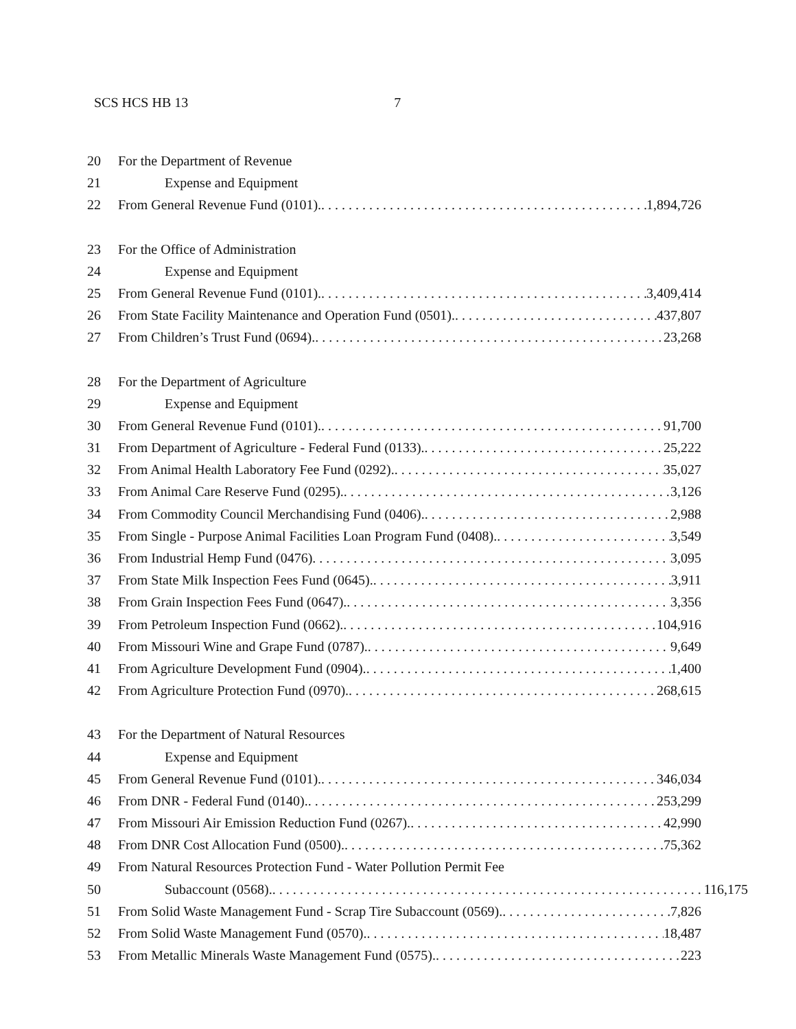SCS HCS HB 13 7
20 For the Department of Revenue
21 Expense and Equipment
22 From General Revenue Fund (0101). 1,894,726
23 For the Office of Administration
24 Expense and Equipment
25 From General Revenue Fund (0101). 3,409,414
26 From State Facility Maintenance and Operation Fund (0501). 437,807
27 From Children’s Trust Fund (0694). 23,268
28 For the Department of Agriculture
29 Expense and Equipment
30 From General Revenue Fund (0101). 91,700
31 From Department of Agriculture - Federal Fund (0133). 25,222
32 From Animal Health Laboratory Fee Fund (0292). 35,027
33 From Animal Care Reserve Fund (0295). 3,126
34 From Commodity Council Merchandising Fund (0406). 2,988
35 From Single - Purpose Animal Facilities Loan Program Fund (0408). 3,549
36 From Industrial Hemp Fund (0476) 3,095
37 From State Milk Inspection Fees Fund (0645). 3,911
38 From Grain Inspection Fees Fund (0647). 3,356
39 From Petroleum Inspection Fund (0662). 104,916
40 From Missouri Wine and Grape Fund (0787). 9,649
41 From Agriculture Development Fund (0904). 1,400
42 From Agriculture Protection Fund (0970). 268,615
43 For the Department of Natural Resources
44 Expense and Equipment
45 From General Revenue Fund (0101). 346,034
46 From DNR - Federal Fund (0140). 253,299
47 From Missouri Air Emission Reduction Fund (0267). 42,990
48 From DNR Cost Allocation Fund (0500). 75,362
49 From Natural Resources Protection Fund - Water Pollution Permit Fee
50 Subaccount (0568). 116,175
51 From Solid Waste Management Fund - Scrap Tire Subaccount (0569). 7,826
52 From Solid Waste Management Fund (0570). 18,487
53 From Metallic Minerals Waste Management Fund (0575). 223